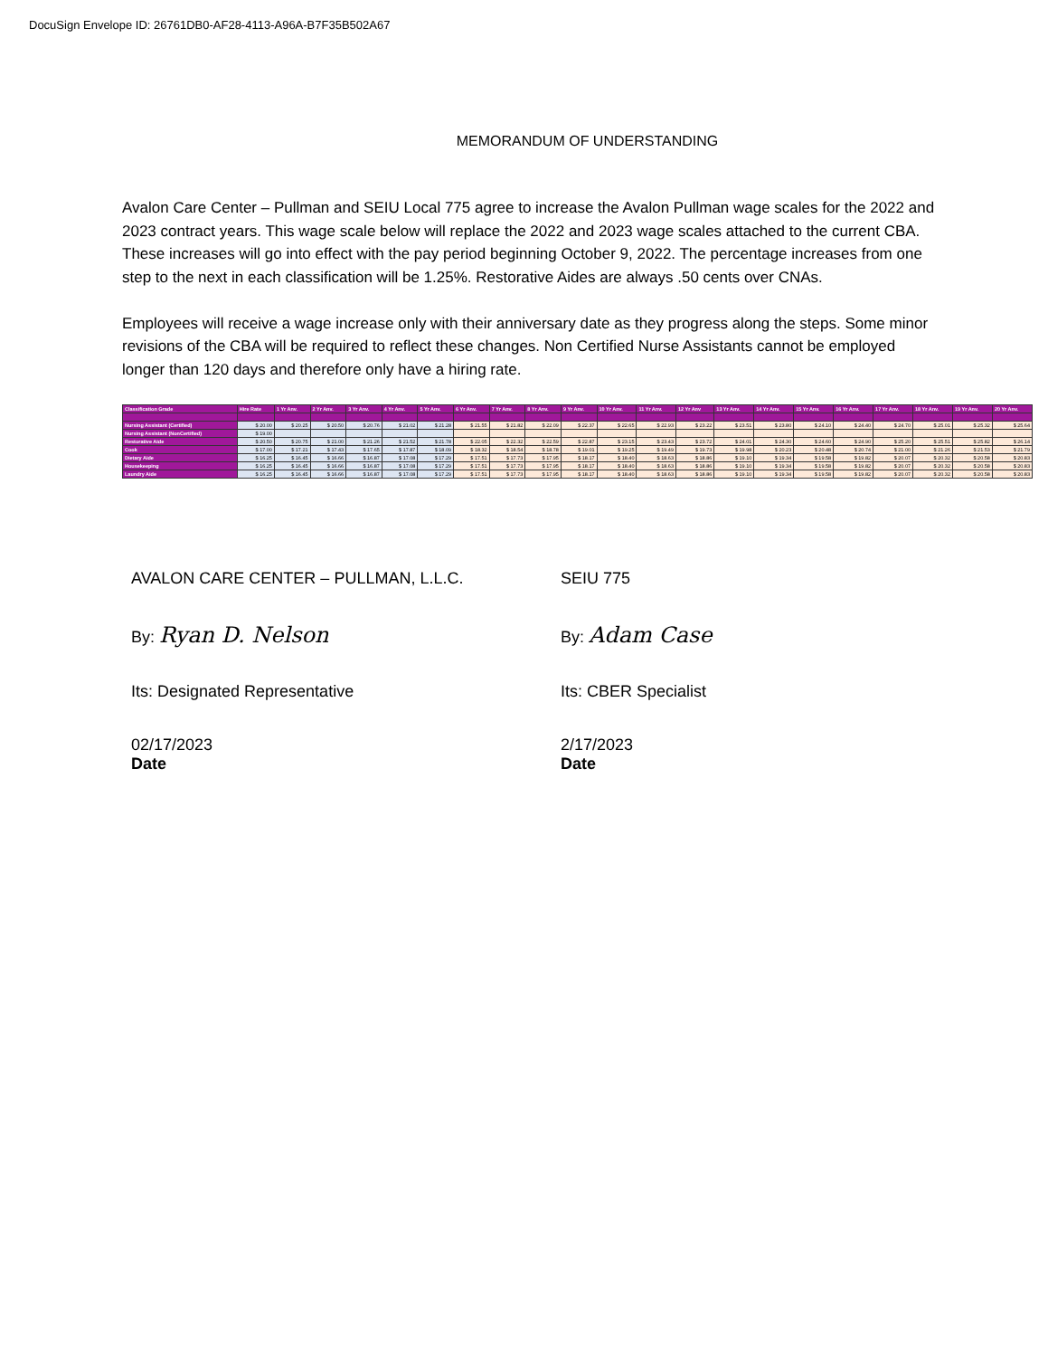DocuSign Envelope ID: 26761DB0-AF28-4113-A96A-B7F35B502A67
MEMORANDUM OF UNDERSTANDING
Avalon Care Center – Pullman and SEIU Local 775 agree to increase the Avalon Pullman wage scales for the 2022 and 2023 contract years. This wage scale below will replace the 2022 and 2023 wage scales attached to the current CBA. These increases will go into effect with the pay period beginning October 9, 2022. The percentage increases from one step to the next in each classification will be 1.25%. Restorative Aides are always .50 cents over CNAs.
Employees will receive a wage increase only with their anniversary date as they progress along the steps. Some minor revisions of the CBA will be required to reflect these changes. Non Certified Nurse Assistants cannot be employed longer than 120 days and therefore only have a hiring rate.
| Classification Grade | Hire Rate | 1 Yr Anv. | 2 Yr Anv. | 3 Yr Anv. | 4 Yr Anv. | 5 Yr Anv. | 6 Yr Anv. | 7 Yr Anv. | 8 Yr Anv. | 9 Yr Anv. | 10 Yr Anv. | 11 Yr Anv. | 12 Yr Anv | 13 Yr Anv. | 14 Yr Anv. | 15 Yr Anv. | 16 Yr Anv. | 17 Yr Anv. | 18 Yr Anv. | 19 Yr Anv. | 20 Yr Anv. |
| --- | --- | --- | --- | --- | --- | --- | --- | --- | --- | --- | --- | --- | --- | --- | --- | --- | --- | --- | --- | --- | --- |
| Nursing Assistant (Certified) | $ 20.00 | $ 20.25 | $ 20.50 | $ 20.76 | $ 21.02 | $ 21.28 | $ 21.55 | $ 21.82 | $ 22.09 | $ 22.37 | $ 22.65 | $ 22.93 | $ 23.22 | $ 23.51 | $ 23.80 | $ 24.10 | $ 24.40 | $ 24.70 | $ 25.01 | $ 25.32 | $ 25.64 |
| Nursing Assistant (NonCertified) | $ 19.00 | | | | | | | | | | | | | | | | | | | | |
| Restorative Aide | $ 20.50 | $ 20.75 | $ 21.00 | $ 21.26 | $ 21.52 | $ 21.78 | $ 22.05 | $ 22.32 | $ 22.59 | $ 22.87 | $ 23.15 | $ 23.43 | $ 23.72 | $ 24.01 | $ 24.30 | $ 24.60 | $ 24.90 | $ 25.20 | $ 25.51 | $ 25.82 | $ 26.14 |
| Cook | $ 17.00 | $ 17.21 | $ 17.43 | $ 17.65 | $ 17.87 | $ 18.09 | $ 18.32 | $ 18.54 | $ 18.78 | $ 19.01 | $ 19.25 | $ 19.49 | $ 19.73 | $ 19.98 | $ 20.23 | $ 20.48 | $ 20.74 | $ 21.00 | $ 21.26 | $ 21.53 | $ 21.79 |
| Dietary Aide | $ 16.25 | $ 16.45 | $ 16.66 | $ 16.87 | $ 17.08 | $ 17.29 | $ 17.51 | $ 17.73 | $ 17.95 | $ 18.17 | $ 18.40 | $ 18.63 | $ 18.86 | $ 19.10 | $ 19.34 | $ 19.58 | $ 19.82 | $ 20.07 | $ 20.32 | $ 20.58 | $ 20.83 |
| Housekeeping | $ 16.25 | $ 16.45 | $ 16.66 | $ 16.87 | $ 17.08 | $ 17.29 | $ 17.51 | $ 17.73 | $ 17.95 | $ 18.17 | $ 18.40 | $ 18.63 | $ 18.86 | $ 19.10 | $ 19.34 | $ 19.58 | $ 19.82 | $ 20.07 | $ 20.32 | $ 20.58 | $ 20.83 |
| Laundry Aide | $ 16.25 | $ 16.45 | $ 16.66 | $ 16.87 | $ 17.08 | $ 17.29 | $ 17.51 | $ 17.73 | $ 17.95 | $ 18.17 | $ 18.40 | $ 18.63 | $ 18.86 | $ 19.10 | $ 19.34 | $ 19.58 | $ 19.82 | $ 20.07 | $ 20.32 | $ 20.58 | $ 20.83 |
AVALON CARE CENTER – PULLMAN, L.L.C.
By: Ryan D. Nelson
Its: Designated Representative
02/17/2023
Date
SEIU 775
By: Adam Case
Its: CBER Specialist
2/17/2023
Date